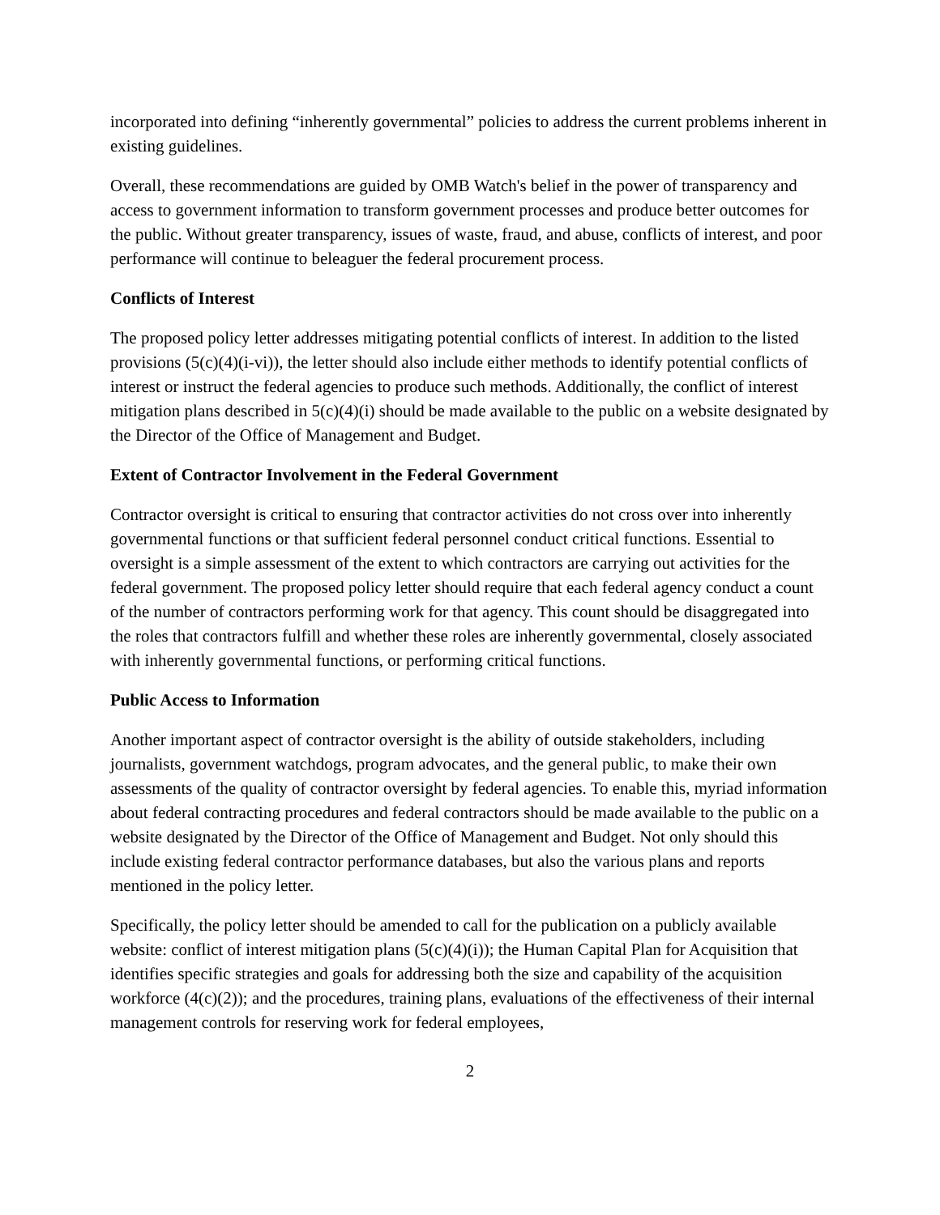incorporated into defining “inherently governmental” policies to address the current problems inherent in existing guidelines.
Overall, these recommendations are guided by OMB Watch's belief in the power of transparency and access to government information to transform government processes and produce better outcomes for the public. Without greater transparency, issues of waste, fraud, and abuse, conflicts of interest, and poor performance will continue to beleaguer the federal procurement process.
Conflicts of Interest
The proposed policy letter addresses mitigating potential conflicts of interest. In addition to the listed provisions (5(c)(4)(i-vi)), the letter should also include either methods to identify potential conflicts of interest or instruct the federal agencies to produce such methods. Additionally, the conflict of interest mitigation plans described in 5(c)(4)(i) should be made available to the public on a website designated by the Director of the Office of Management and Budget.
Extent of Contractor Involvement in the Federal Government
Contractor oversight is critical to ensuring that contractor activities do not cross over into inherently governmental functions or that sufficient federal personnel conduct critical functions. Essential to oversight is a simple assessment of the extent to which contractors are carrying out activities for the federal government. The proposed policy letter should require that each federal agency conduct a count of the number of contractors performing work for that agency. This count should be disaggregated into the roles that contractors fulfill and whether these roles are inherently governmental, closely associated with inherently governmental functions, or performing critical functions.
Public Access to Information
Another important aspect of contractor oversight is the ability of outside stakeholders, including journalists, government watchdogs, program advocates, and the general public, to make their own assessments of the quality of contractor oversight by federal agencies. To enable this, myriad information about federal contracting procedures and federal contractors should be made available to the public on a website designated by the Director of the Office of Management and Budget. Not only should this include existing federal contractor performance databases, but also the various plans and reports mentioned in the policy letter.
Specifically, the policy letter should be amended to call for the publication on a publicly available website: conflict of interest mitigation plans (5(c)(4)(i)); the Human Capital Plan for Acquisition that identifies specific strategies and goals for addressing both the size and capability of the acquisition workforce (4(c)(2)); and the procedures, training plans, evaluations of the effectiveness of their internal management controls for reserving work for federal employees,
2